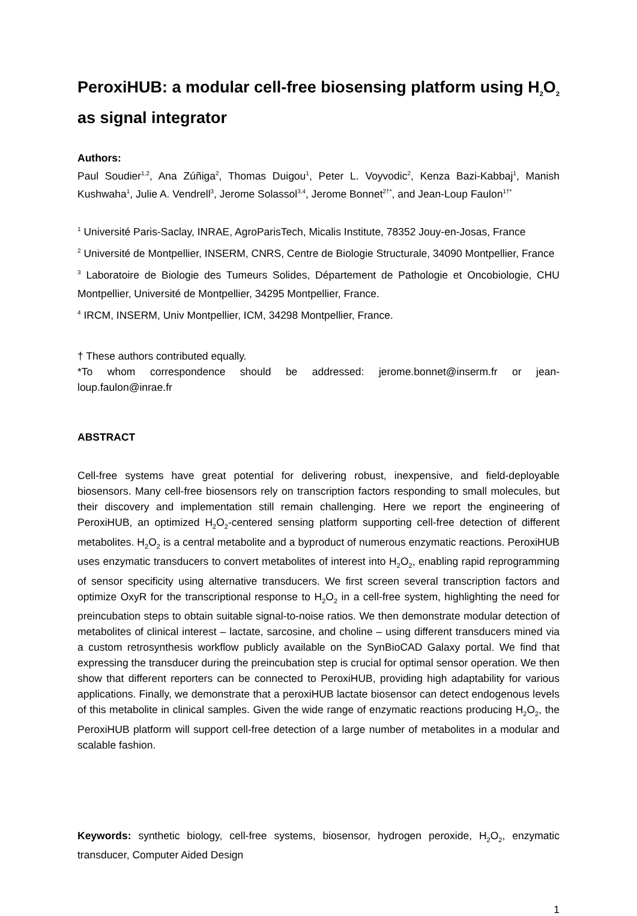PeroxiHUB: a modular cell-free biosensing platform using H<sub>2</sub>O<sub>2</sub> as signal integrator
Authors:
Paul Soudier<sup>1,2</sup>, Ana Zúñiga<sup>2</sup>, Thomas Duigou<sup>1</sup>, Peter L. Voyvodic<sup>2</sup>, Kenza Bazi-Kabbaj<sup>1</sup>, Manish Kushwaha<sup>1</sup>, Julie A. Vendrell<sup>3</sup>, Jerome Solassol<sup>3,4</sup>, Jerome Bonnet<sup>2†*</sup>, and Jean-Loup Faulon<sup>1†*</sup>
<sup>1</sup> Université Paris-Saclay, INRAE, AgroParisTech, Micalis Institute, 78352 Jouy-en-Josas, France
<sup>2</sup> Université de Montpellier, INSERM, CNRS, Centre de Biologie Structurale, 34090 Montpellier, France
<sup>3</sup> Laboratoire de Biologie des Tumeurs Solides, Département de Pathologie et Oncobiologie, CHU Montpellier, Université de Montpellier, 34295 Montpellier, France.
<sup>4</sup> IRCM, INSERM, Univ Montpellier, ICM, 34298 Montpellier, France.
† These authors contributed equally.
*To whom correspondence should be addressed: jerome.bonnet@inserm.fr or jean-loup.faulon@inrae.fr
ABSTRACT
Cell-free systems have great potential for delivering robust, inexpensive, and field-deployable biosensors. Many cell-free biosensors rely on transcription factors responding to small molecules, but their discovery and implementation still remain challenging. Here we report the engineering of PeroxiHUB, an optimized H<sub>2</sub>O<sub>2</sub>-centered sensing platform supporting cell-free detection of different metabolites. H<sub>2</sub>O<sub>2</sub> is a central metabolite and a byproduct of numerous enzymatic reactions. PeroxiHUB uses enzymatic transducers to convert metabolites of interest into H<sub>2</sub>O<sub>2</sub>, enabling rapid reprogramming of sensor specificity using alternative transducers. We first screen several transcription factors and optimize OxyR for the transcriptional response to H<sub>2</sub>O<sub>2</sub> in a cell-free system, highlighting the need for preincubation steps to obtain suitable signal-to-noise ratios. We then demonstrate modular detection of metabolites of clinical interest – lactate, sarcosine, and choline – using different transducers mined via a custom retrosynthesis workflow publicly available on the SynBioCAD Galaxy portal. We find that expressing the transducer during the preincubation step is crucial for optimal sensor operation. We then show that different reporters can be connected to PeroxiHUB, providing high adaptability for various applications. Finally, we demonstrate that a peroxiHUB lactate biosensor can detect endogenous levels of this metabolite in clinical samples. Given the wide range of enzymatic reactions producing H<sub>2</sub>O<sub>2</sub>, the PeroxiHUB platform will support cell-free detection of a large number of metabolites in a modular and scalable fashion.
Keywords: synthetic biology, cell-free systems, biosensor, hydrogen peroxide, H<sub>2</sub>O<sub>2</sub>, enzymatic transducer, Computer Aided Design
1